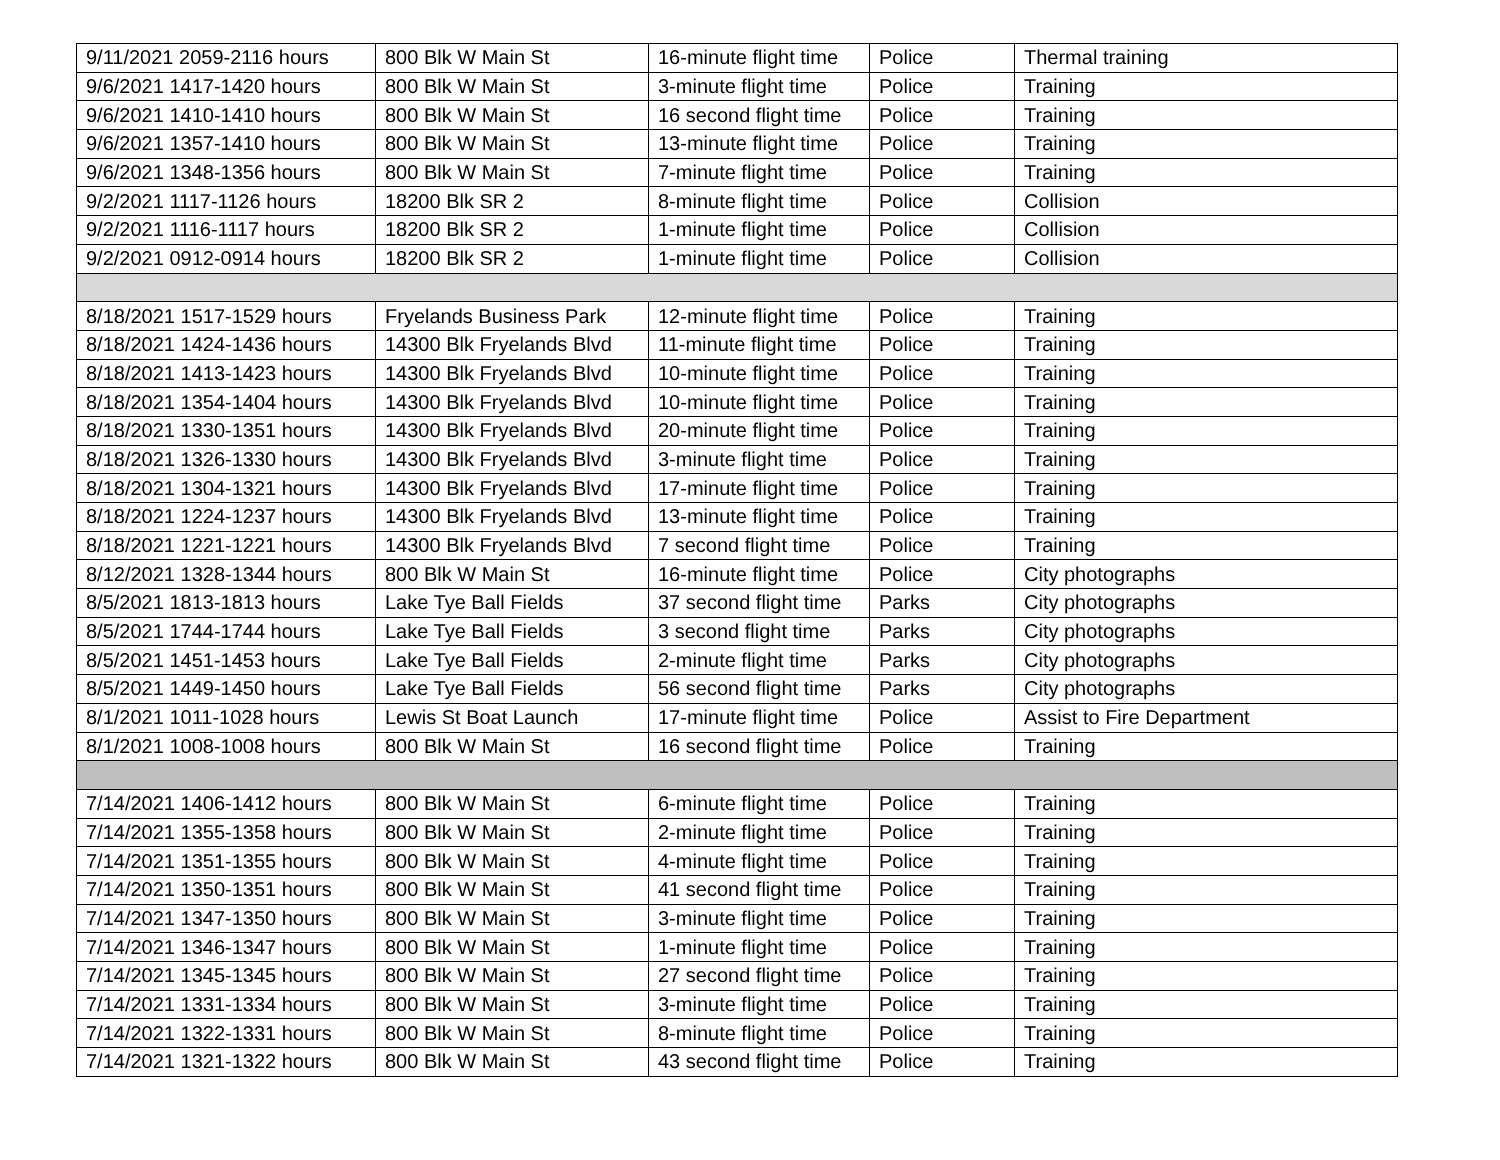| 9/11/2021 2059-2116 hours | 800 Blk W Main St | 16-minute flight time | Police | Thermal training |
| 9/6/2021 1417-1420 hours | 800 Blk W Main St | 3-minute flight time | Police | Training |
| 9/6/2021 1410-1410 hours | 800 Blk W Main St | 16 second flight time | Police | Training |
| 9/6/2021 1357-1410 hours | 800 Blk W Main St | 13-minute flight time | Police | Training |
| 9/6/2021 1348-1356 hours | 800 Blk W Main St | 7-minute flight time | Police | Training |
| 9/2/2021 1117-1126 hours | 18200 Blk SR 2 | 8-minute flight time | Police | Collision |
| 9/2/2021 1116-1117 hours | 18200 Blk SR 2 | 1-minute flight time | Police | Collision |
| 9/2/2021 0912-0914 hours | 18200 Blk SR 2 | 1-minute flight time | Police | Collision |
| 8/18/2021 1517-1529 hours | Fryelands Business Park | 12-minute flight time | Police | Training |
| 8/18/2021 1424-1436 hours | 14300 Blk Fryelands Blvd | 11-minute flight time | Police | Training |
| 8/18/2021 1413-1423 hours | 14300 Blk Fryelands Blvd | 10-minute flight time | Police | Training |
| 8/18/2021 1354-1404 hours | 14300 Blk Fryelands Blvd | 10-minute flight time | Police | Training |
| 8/18/2021 1330-1351 hours | 14300 Blk Fryelands Blvd | 20-minute flight time | Police | Training |
| 8/18/2021 1326-1330 hours | 14300 Blk Fryelands Blvd | 3-minute flight time | Police | Training |
| 8/18/2021 1304-1321 hours | 14300 Blk Fryelands Blvd | 17-minute flight time | Police | Training |
| 8/18/2021 1224-1237 hours | 14300 Blk Fryelands Blvd | 13-minute flight time | Police | Training |
| 8/18/2021 1221-1221 hours | 14300 Blk Fryelands Blvd | 7 second flight time | Police | Training |
| 8/12/2021 1328-1344 hours | 800 Blk W Main St | 16-minute flight time | Police | City photographs |
| 8/5/2021 1813-1813 hours | Lake Tye Ball Fields | 37 second flight time | Parks | City photographs |
| 8/5/2021 1744-1744 hours | Lake Tye Ball Fields | 3 second flight time | Parks | City photographs |
| 8/5/2021 1451-1453 hours | Lake Tye Ball Fields | 2-minute flight time | Parks | City photographs |
| 8/5/2021 1449-1450 hours | Lake Tye Ball Fields | 56 second flight time | Parks | City photographs |
| 8/1/2021 1011-1028 hours | Lewis St Boat Launch | 17-minute flight time | Police | Assist to Fire Department |
| 8/1/2021 1008-1008 hours | 800 Blk W Main St | 16 second flight time | Police | Training |
| 7/14/2021 1406-1412 hours | 800 Blk W Main St | 6-minute flight time | Police | Training |
| 7/14/2021 1355-1358 hours | 800 Blk W Main St | 2-minute flight time | Police | Training |
| 7/14/2021 1351-1355 hours | 800 Blk W Main St | 4-minute flight time | Police | Training |
| 7/14/2021 1350-1351 hours | 800 Blk W Main St | 41 second flight time | Police | Training |
| 7/14/2021 1347-1350 hours | 800 Blk W Main St | 3-minute flight time | Police | Training |
| 7/14/2021 1346-1347 hours | 800 Blk W Main St | 1-minute flight time | Police | Training |
| 7/14/2021 1345-1345 hours | 800 Blk W Main St | 27 second flight time | Police | Training |
| 7/14/2021 1331-1334 hours | 800 Blk W Main St | 3-minute flight time | Police | Training |
| 7/14/2021 1322-1331 hours | 800 Blk W Main St | 8-minute flight time | Police | Training |
| 7/14/2021 1321-1322 hours | 800 Blk W Main St | 43 second flight time | Police | Training |